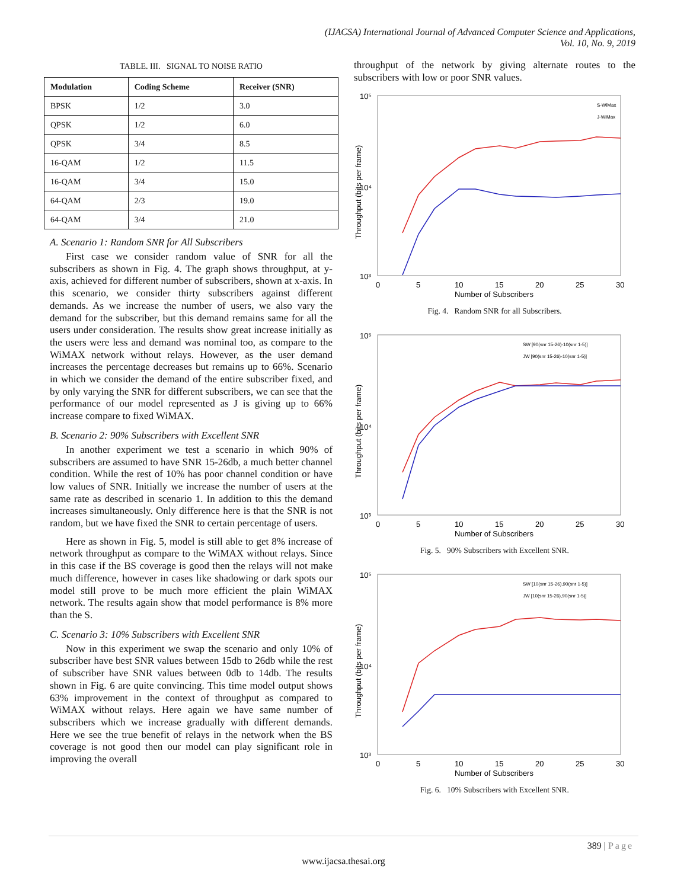(IJACSA) International Journal of Advanced Computer Science and Applications,
Vol. 10, No. 9, 2019
TABLE. III. SIGNAL TO NOISE RATIO
| Modulation | Coding Scheme | Receiver (SNR) |
| --- | --- | --- |
| BPSK | 1/2 | 3.0 |
| QPSK | 1/2 | 6.0 |
| QPSK | 3/4 | 8.5 |
| 16-QAM | 1/2 | 11.5 |
| 16-QAM | 3/4 | 15.0 |
| 64-QAM | 2/3 | 19.0 |
| 64-QAM | 3/4 | 21.0 |
A. Scenario 1: Random SNR for All Subscribers
First case we consider random value of SNR for all the subscribers as shown in Fig. 4. The graph shows throughput, at y-axis, achieved for different number of subscribers, shown at x-axis. In this scenario, we consider thirty subscribers against different demands. As we increase the number of users, we also vary the demand for the subscriber, but this demand remains same for all the users under consideration. The results show great increase initially as the users were less and demand was nominal too, as compare to the WiMAX network without relays. However, as the user demand increases the percentage decreases but remains up to 66%. Scenario in which we consider the demand of the entire subscriber fixed, and by only varying the SNR for different subscribers, we can see that the performance of our model represented as J is giving up to 66% increase compare to fixed WiMAX.
B. Scenario 2: 90% Subscribers with Excellent SNR
In another experiment we test a scenario in which 90% of subscribers are assumed to have SNR 15-26db, a much better channel condition. While the rest of 10% has poor channel condition or have low values of SNR. Initially we increase the number of users at the same rate as described in scenario 1. In addition to this the demand increases simultaneously. Only difference here is that the SNR is not random, but we have fixed the SNR to certain percentage of users.
Here as shown in Fig. 5, model is still able to get 8% increase of network throughput as compare to the WiMAX without relays. Since in this case if the BS coverage is good then the relays will not make much difference, however in cases like shadowing or dark spots our model still prove to be much more efficient the plain WiMAX network. The results again show that model performance is 8% more than the S.
C. Scenario 3: 10% Subscribers with Excellent SNR
Now in this experiment we swap the scenario and only 10% of subscriber have best SNR values between 15db to 26db while the rest of subscriber have SNR values between 0db to 14db. The results shown in Fig. 6 are quite convincing. This time model output shows 63% improvement in the context of throughput as compared to WiMAX without relays. Here again we have same number of subscribers which we increase gradually with different demands. Here we see the true benefit of relays in the network when the BS coverage is not good then our model can play significant role in improving the overall
throughput of the network by giving alternate routes to the subscribers with low or poor SNR values.
10⁵
10⁴
10³
0
5
10
15
20
25
30
Number of Subscribers
Throughput (bits per frame)
S-WiMax
J-WiMax
Fig. 4. Random SNR for all Subscribers.
10⁵
10⁴
10³
0
5
10
15
20
25
30
Number of Subscribers
Throughput (bits per frame)
SW [90(snr 15-26)-10(snr 1-5)]
JW [90(snr 15-26)-10(snr 1-5)]
Fig. 5. 90% Subscribers with Excellent SNR.
10⁵
10⁴
10³
0
5
10
15
20
25
30
Number of Subscribers
Throughput (bits per frame)
SW [10(snr 15-26),90(snr 1-5)]
JW [10(snr 15-26),90(snr 1-5)]
Fig. 6. 10% Subscribers with Excellent SNR.
389 | Page
www.ijacsa.thesai.org